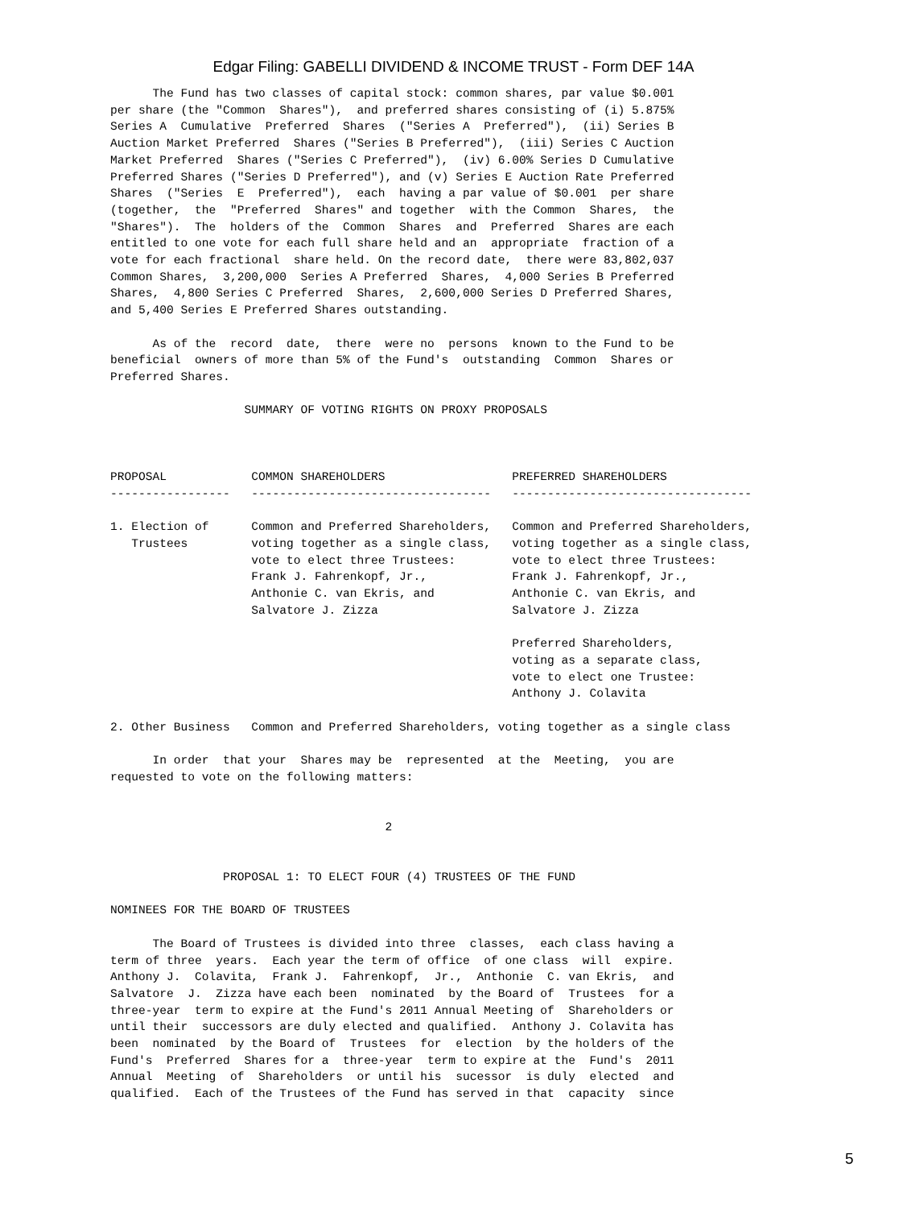Edgar Filing: GABELLI DIVIDEND & INCOME TRUST - Form DEF 14A
      The Fund has two classes of capital stock: common shares, par value $0.001
per share (the "Common  Shares"),  and preferred shares consisting of (i) 5.875%
Series A  Cumulative  Preferred  Shares  ("Series A  Preferred"),  (ii) Series B
Auction Market Preferred  Shares ("Series B Preferred"),  (iii) Series C Auction
Market Preferred  Shares ("Series C Preferred"),  (iv) 6.00% Series D Cumulative
Preferred Shares ("Series D Preferred"), and (v) Series E Auction Rate Preferred
Shares  ("Series  E  Preferred"),  each  having a par value of $0.001  per share
(together,  the  "Preferred  Shares" and together  with the Common  Shares,  the
"Shares").  The  holders of the  Common  Shares  and  Preferred  Shares are each
entitled to one vote for each full share held and an  appropriate  fraction of a
vote for each fractional  share held. On the record date,  there were 83,802,037
Common Shares,  3,200,000  Series A Preferred  Shares,  4,000 Series B Preferred
Shares,  4,800 Series C Preferred  Shares,  2,600,000 Series D Preferred Shares,
and 5,400 Series E Preferred Shares outstanding.

      As of the  record  date,  there  were no  persons  known to the Fund to be
beneficial  owners of more than 5% of the Fund's  outstanding  Common  Shares or
Preferred Shares.

                   SUMMARY OF VOTING RIGHTS ON PROXY PROPOSALS
| PROPOSAL | COMMON SHAREHOLDERS | PREFERRED SHAREHOLDERS |
| --- | --- | --- |
| ----------------- | ---------------------------------- | ---------------------------------- |
| 1. Election of Trustees | Common and Preferred Shareholders, voting together as a single class, vote to elect three Trustees: Frank J. Fahrenkopf, Jr., Anthonie C. van Ekris, and Salvatore J. Zizza | Common and Preferred Shareholders, voting together as a single class, vote to elect three Trustees: Frank J. Fahrenkopf, Jr., Anthonie C. van Ekris, and Salvatore J. Zizza Preferred Shareholders, voting as a separate class, vote to elect one Trustee: Anthony J. Colavita |
| 2. Other Business | Common and Preferred Shareholders, voting together as a single class | |
      In order  that your  Shares may be  represented  at the  Meeting,  you are
requested to vote on the following matters:


                                       2


                PROPOSAL 1: TO ELECT FOUR (4) TRUSTEES OF THE FUND

NOMINEES FOR THE BOARD OF TRUSTEES

      The Board of Trustees is divided into three  classes,  each class having a
term of three  years.  Each year the term of office  of one class  will  expire.
Anthony J.  Colavita,  Frank J.  Fahrenkopf,  Jr.,  Anthonie  C. van Ekris,  and
Salvatore  J.  Zizza have each been  nominated  by the Board of  Trustees  for a
three-year  term to expire at the Fund's 2011 Annual Meeting of  Shareholders or
until their  successors are duly elected and qualified.  Anthony J. Colavita has
been  nominated  by the Board of  Trustees  for  election  by the holders of the
Fund's  Preferred  Shares for a  three-year  term to expire at the  Fund's  2011
Annual  Meeting  of  Shareholders  or until his  sucessor  is duly  elected  and
qualified.  Each of the Trustees of the Fund has served in that  capacity  since
5